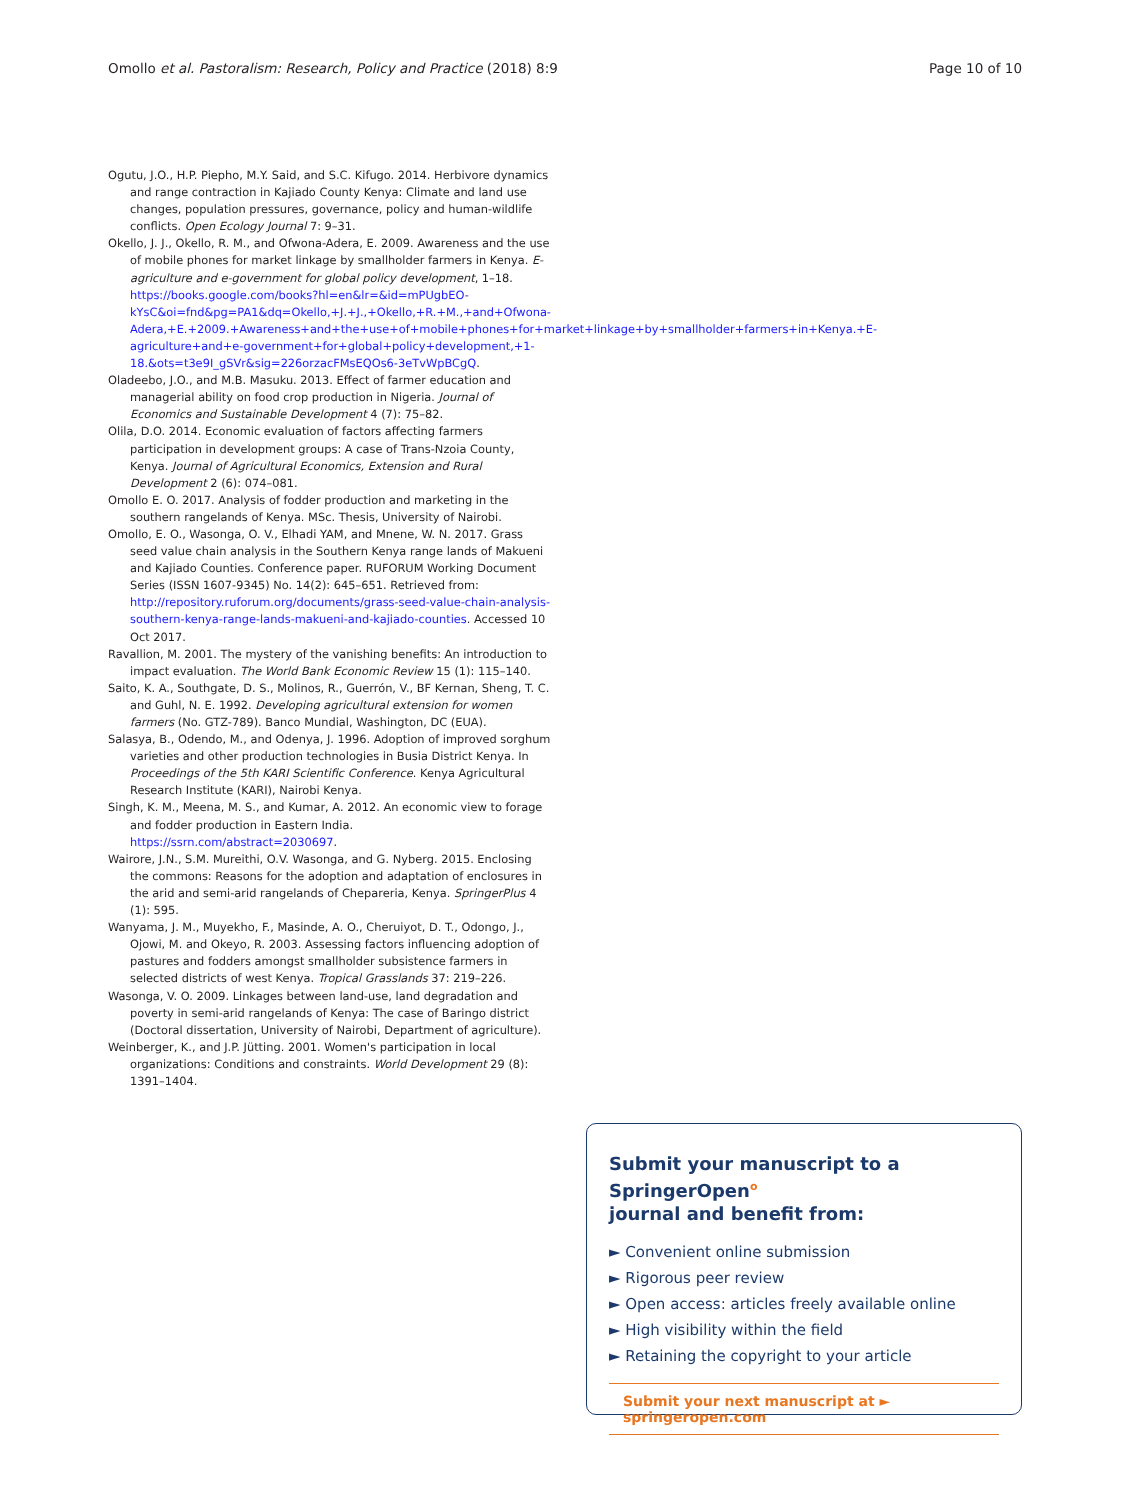Omollo et al. Pastoralism: Research, Policy and Practice (2018) 8:9 Page 10 of 10
Ogutu, J.O., H.P. Piepho, M.Y. Said, and S.C. Kifugo. 2014. Herbivore dynamics and range contraction in Kajiado County Kenya: Climate and land use changes, population pressures, governance, policy and human-wildlife conflicts. Open Ecology Journal 7: 9–31.
Okello, J. J., Okello, R. M., and Ofwona-Adera, E. 2009. Awareness and the use of mobile phones for market linkage by smallholder farmers in Kenya. E-agriculture and e-government for global policy development, 1–18. https://books.google.com/books?hl=en&lr=&id=mPUgbEO-kYsC&oi=fnd&pg=PA1&dq=Okello,+J.+J.,+Okello,+R.+M.,+and+Ofwona-Adera,+E.+2009.+Awareness+and+the+use+of+mobile+phones+for+market+linkage+by+smallholder+farmers+in+Kenya.+E-agriculture+and+e-government+for+global+policy+development,+1-18.&ots=t3e9I_gSVr&sig=226orzacFMsEQOs6-3eTvWpBCgQ.
Oladeebo, J.O., and M.B. Masuku. 2013. Effect of farmer education and managerial ability on food crop production in Nigeria. Journal of Economics and Sustainable Development 4 (7): 75–82.
Olila, D.O. 2014. Economic evaluation of factors affecting farmers participation in development groups: A case of Trans-Nzoia County, Kenya. Journal of Agricultural Economics, Extension and Rural Development 2 (6): 074–081.
Omollo E. O. 2017. Analysis of fodder production and marketing in the southern rangelands of Kenya. MSc. Thesis, University of Nairobi.
Omollo, E. O., Wasonga, O. V., Elhadi YAM, and Mnene, W. N. 2017. Grass seed value chain analysis in the Southern Kenya range lands of Makueni and Kajiado Counties. Conference paper. RUFORUM Working Document Series (ISSN 1607-9345) No. 14(2): 645–651. Retrieved from: http://repository.ruforum.org/documents/grass-seed-value-chain-analysis-southern-kenya-range-lands-makueni-and-kajiado-counties. Accessed 10 Oct 2017.
Ravallion, M. 2001. The mystery of the vanishing benefits: An introduction to impact evaluation. The World Bank Economic Review 15 (1): 115–140.
Saito, K. A., Southgate, D. S., Molinos, R., Guerrón, V., BF Kernan, Sheng, T. C. and Guhl, N. E. 1992. Developing agricultural extension for women farmers (No. GTZ-789). Banco Mundial, Washington, DC (EUA).
Salasya, B., Odendo, M., and Odenya, J. 1996. Adoption of improved sorghum varieties and other production technologies in Busia District Kenya. In Proceedings of the 5th KARI Scientific Conference. Kenya Agricultural Research Institute (KARI), Nairobi Kenya.
Singh, K. M., Meena, M. S., and Kumar, A. 2012. An economic view to forage and fodder production in Eastern India. https://ssrn.com/abstract=2030697.
Wairore, J.N., S.M. Mureithi, O.V. Wasonga, and G. Nyberg. 2015. Enclosing the commons: Reasons for the adoption and adaptation of enclosures in the arid and semi-arid rangelands of Chepareria, Kenya. SpringerPlus 4 (1): 595.
Wanyama, J. M., Muyekho, F., Masinde, A. O., Cheruiyot, D. T., Odongo, J., Ojowi, M. and Okeyo, R. 2003. Assessing factors influencing adoption of pastures and fodders amongst smallholder subsistence farmers in selected districts of west Kenya. Tropical Grasslands 37: 219–226.
Wasonga, V. O. 2009. Linkages between land-use, land degradation and poverty in semi-arid rangelands of Kenya: The case of Baringo district (Doctoral dissertation, University of Nairobi, Department of agriculture).
Weinberger, K., and J.P. Jütting. 2001. Women's participation in local organizations: Conditions and constraints. World Development 29 (8): 1391–1404.
Submit your manuscript to a SpringerOpen<sup>o</sup>
journal and benefit from:
► Convenient online submission
► Rigorous peer review
► Open access: articles freely available online
► High visibility within the field
► Retaining the copyright to your article
Submit your next manuscript at ► springeropen.com